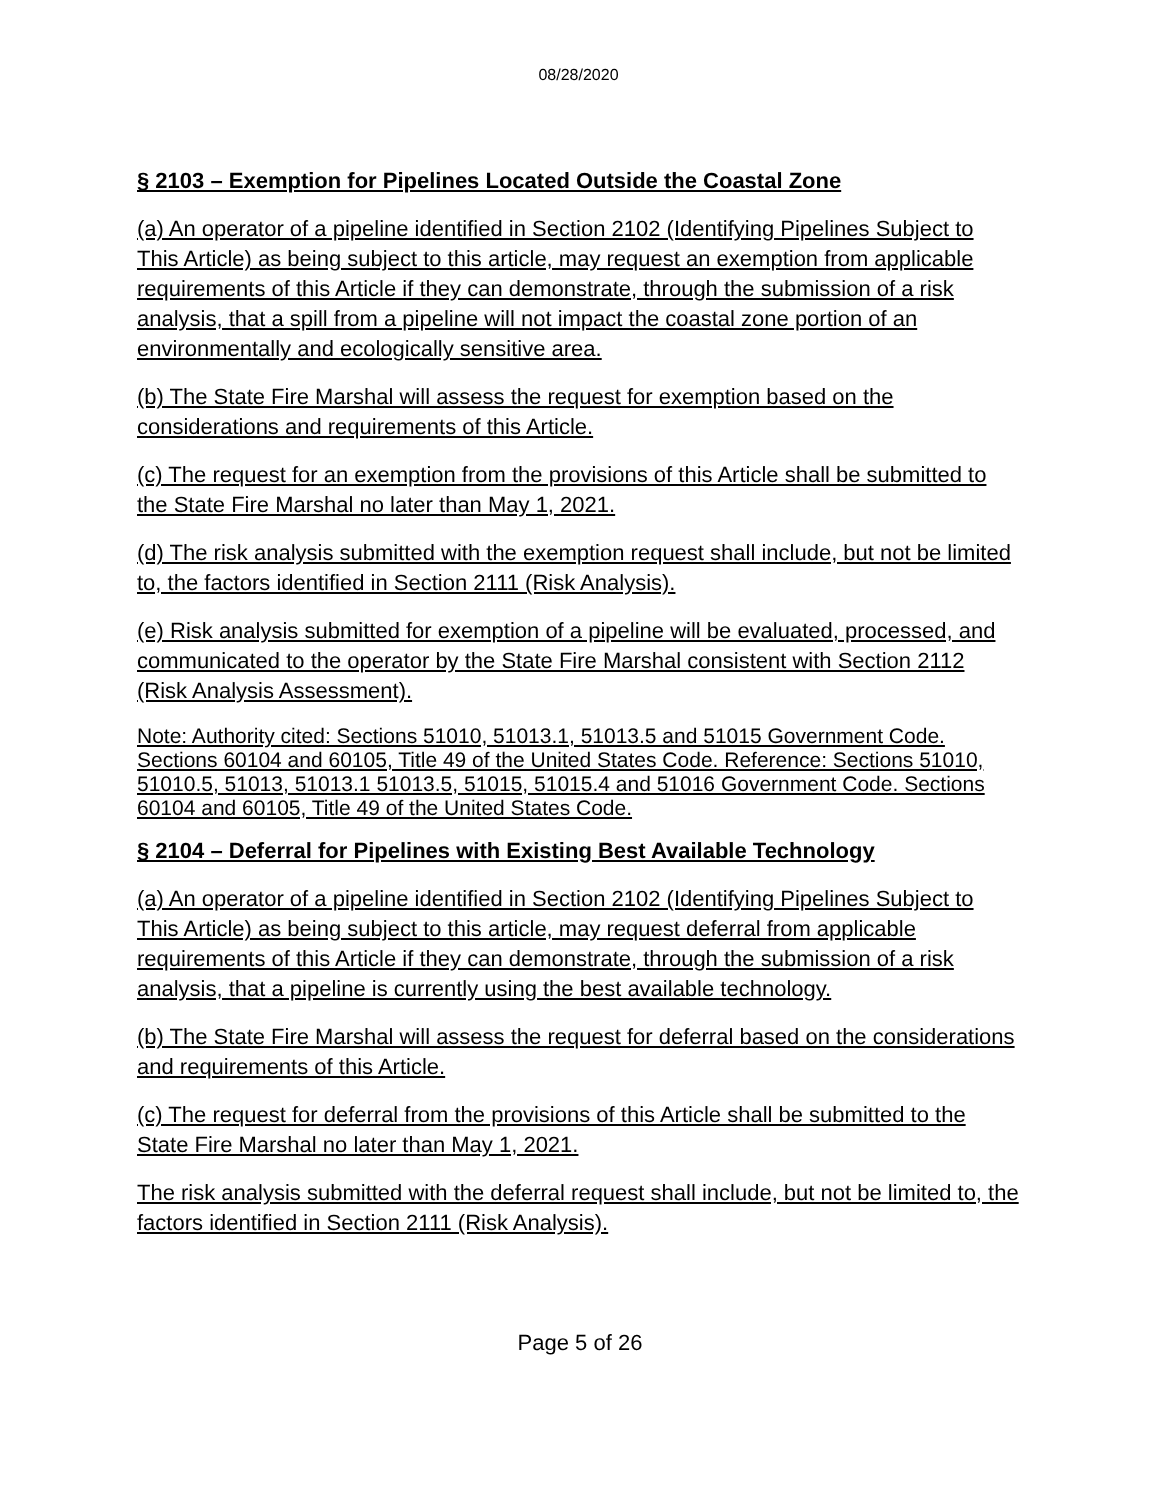08/28/2020
§ 2103 – Exemption for Pipelines Located Outside the Coastal Zone
(a) An operator of a pipeline identified in Section 2102 (Identifying Pipelines Subject to This Article) as being subject to this article, may request an exemption from applicable requirements of this Article if they can demonstrate, through the submission of a risk analysis, that a spill from a pipeline will not impact the coastal zone portion of an environmentally and ecologically sensitive area.
(b) The State Fire Marshal will assess the request for exemption based on the considerations and requirements of this Article.
(c) The request for an exemption from the provisions of this Article shall be submitted to the State Fire Marshal no later than May 1, 2021.
(d) The risk analysis submitted with the exemption request shall include, but not be limited to, the factors identified in Section 2111 (Risk Analysis).
(e) Risk analysis submitted for exemption of a pipeline will be evaluated, processed, and communicated to the operator by the State Fire Marshal consistent with Section 2112 (Risk Analysis Assessment).
Note: Authority cited: Sections 51010, 51013.1, 51013.5 and 51015 Government Code. Sections 60104 and 60105, Title 49 of the United States Code. Reference: Sections 51010, 51010.5, 51013, 51013.1 51013.5, 51015, 51015.4 and 51016 Government Code. Sections 60104 and 60105, Title 49 of the United States Code.
§ 2104 – Deferral for Pipelines with Existing Best Available Technology
(a) An operator of a pipeline identified in Section 2102 (Identifying Pipelines Subject to This Article) as being subject to this article, may request deferral from applicable requirements of this Article if they can demonstrate, through the submission of a risk analysis, that a pipeline is currently using the best available technology.
(b) The State Fire Marshal will assess the request for deferral based on the considerations and requirements of this Article.
(c) The request for deferral from the provisions of this Article shall be submitted to the State Fire Marshal no later than May 1, 2021.
The risk analysis submitted with the deferral request shall include, but not be limited to, the factors identified in Section 2111 (Risk Analysis).
Page 5 of 26